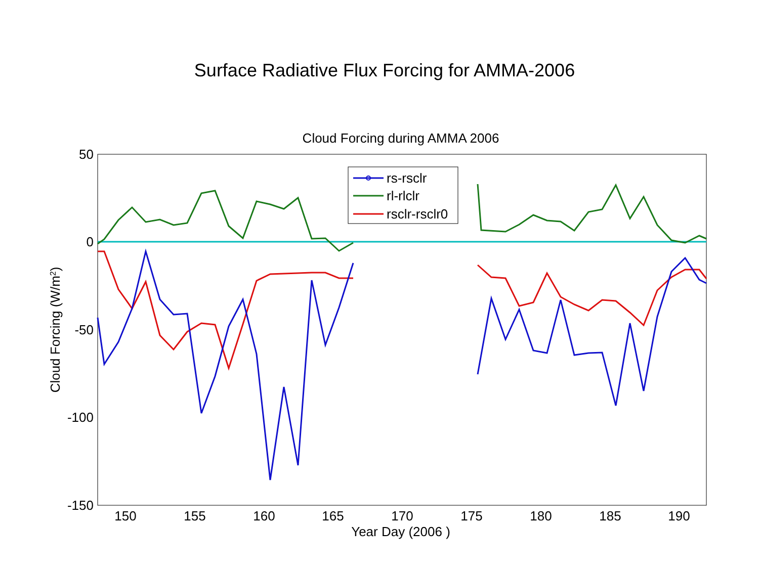Surface Radiative Flux Forcing for AMMA-2006
Cloud Forcing during AMMA 2006
50
0
-50
-100
-150
150
155
160
165
170
175
180
185
190
Year Day (2006 )
Cloud Forcing (W/m2)
rs-rsclr
rl-rlclr
rsclr-rsclr0